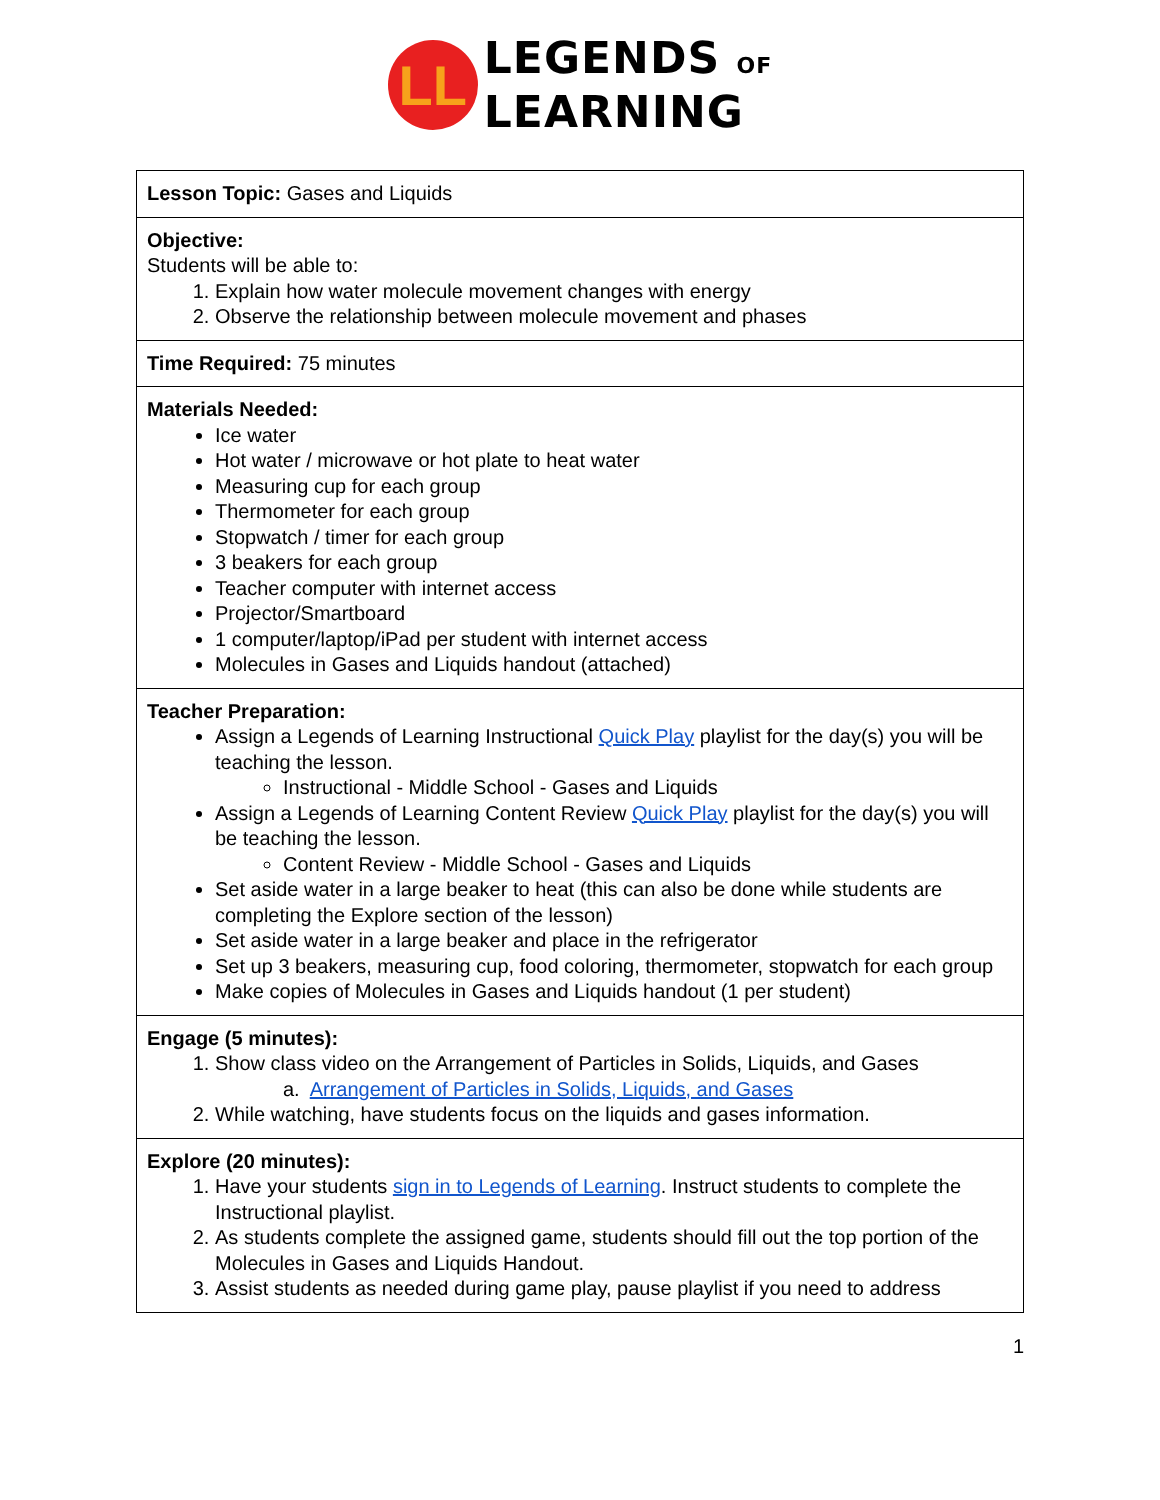LL
LEGENDS OF
LEARNING
| Lesson Topic: Gases and Liquids |
| Objective: Students will be able to: 1. Explain how water molecule movement changes with energy 2. Observe the relationship between molecule movement and phases |
| Time Required: 75 minutes |
| Materials Needed: Ice water Hot water / microwave or hot plate to heat water Measuring cup for each group Thermometer for each group Stopwatch / timer for each group 3 beakers for each group Teacher computer with internet access Projector/Smartboard 1 computer/laptop/iPad per student with internet access Molecules in Gases and Liquids handout (attached) |
| Teacher Preparation: Assign a Legends of Learning Instructional Quick Play playlist for the day(s) you will be teaching the lesson. Instructional - Middle School - Gases and Liquids Assign a Legends of Learning Content Review Quick Play playlist for the day(s) you will be teaching the lesson. Content Review - Middle School - Gases and Liquids Set aside water in a large beaker to heat (this can also be done while students are completing the Explore section of the lesson) Set aside water in a large beaker and place in the refrigerator Set up 3 beakers, measuring cup, food coloring, thermometer, stopwatch for each group Make copies of Molecules in Gases and Liquids handout (1 per student) |
| Engage (5 minutes): 1. Show class video on the Arrangement of Particles in Solids, Liquids, and Gases a. Arrangement of Particles in Solids, Liquids, and Gases 2. While watching, have students focus on the liquids and gases information. |
| Explore (20 minutes): 1. Have your students sign in to Legends of Learning . Instruct students to complete the Instructional playlist. 2. As students complete the assigned game, students should fill out the top portion of the Molecules in Gases and Liquids Handout. 3. Assist students as needed during game play, pause playlist if you need to address |
1